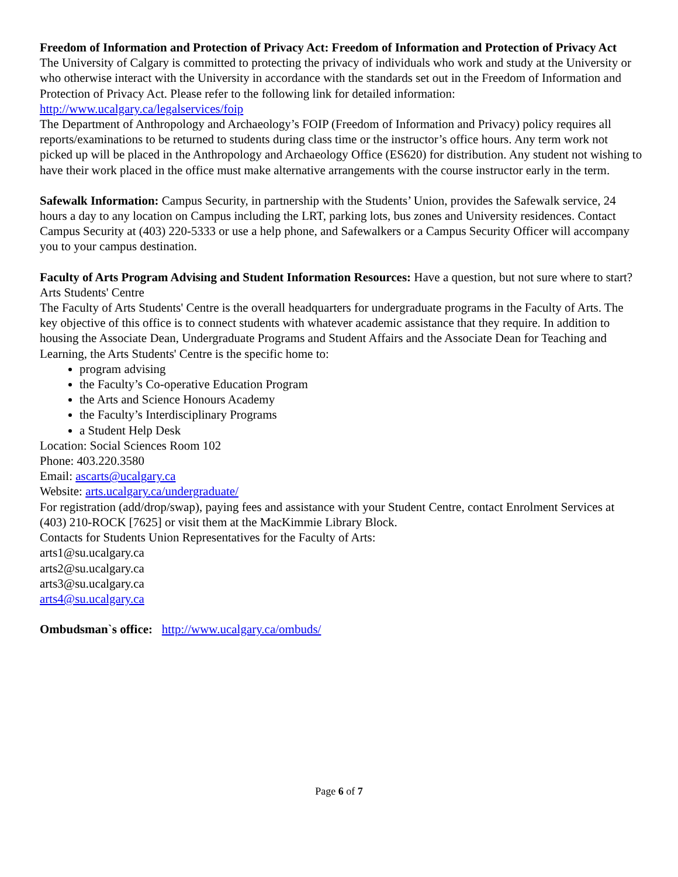Freedom of Information and Protection of Privacy Act: Freedom of Information and Protection of Privacy Act
The University of Calgary is committed to protecting the privacy of individuals who work and study at the University or who otherwise interact with the University in accordance with the standards set out in the Freedom of Information and Protection of Privacy Act. Please refer to the following link for detailed information: http://www.ucalgary.ca/legalservices/foip
The Department of Anthropology and Archaeology’s FOIP (Freedom of Information and Privacy) policy requires all reports/examinations to be returned to students during class time or the instructor’s office hours. Any term work not picked up will be placed in the Anthropology and Archaeology Office (ES620) for distribution. Any student not wishing to have their work placed in the office must make alternative arrangements with the course instructor early in the term.
Safewalk Information: Campus Security, in partnership with the Students’ Union, provides the Safewalk service, 24 hours a day to any location on Campus including the LRT, parking lots, bus zones and University residences. Contact Campus Security at (403) 220-5333 or use a help phone, and Safewalkers or a Campus Security Officer will accompany you to your campus destination.
Faculty of Arts Program Advising and Student Information Resources: Have a question, but not sure where to start? Arts Students' Centre
The Faculty of Arts Students' Centre is the overall headquarters for undergraduate programs in the Faculty of Arts. The key objective of this office is to connect students with whatever academic assistance that they require. In addition to housing the Associate Dean, Undergraduate Programs and Student Affairs and the Associate Dean for Teaching and Learning, the Arts Students' Centre is the specific home to:
program advising
the Faculty’s Co-operative Education Program
the Arts and Science Honours Academy
the Faculty’s Interdisciplinary Programs
a Student Help Desk
Location: Social Sciences Room 102
Phone: 403.220.3580
Email: ascarts@ucalgary.ca
Website: arts.ucalgary.ca/undergraduate/
For registration (add/drop/swap), paying fees and assistance with your Student Centre, contact Enrolment Services at (403) 210-ROCK [7625] or visit them at the MacKimmie Library Block.
Contacts for Students Union Representatives for the Faculty of Arts:
arts1@su.ucalgary.ca
arts2@su.ucalgary.ca
arts3@su.ucalgary.ca
arts4@su.ucalgary.ca
Ombudsman`s office: http://www.ucalgary.ca/ombuds/
Page 6 of 7